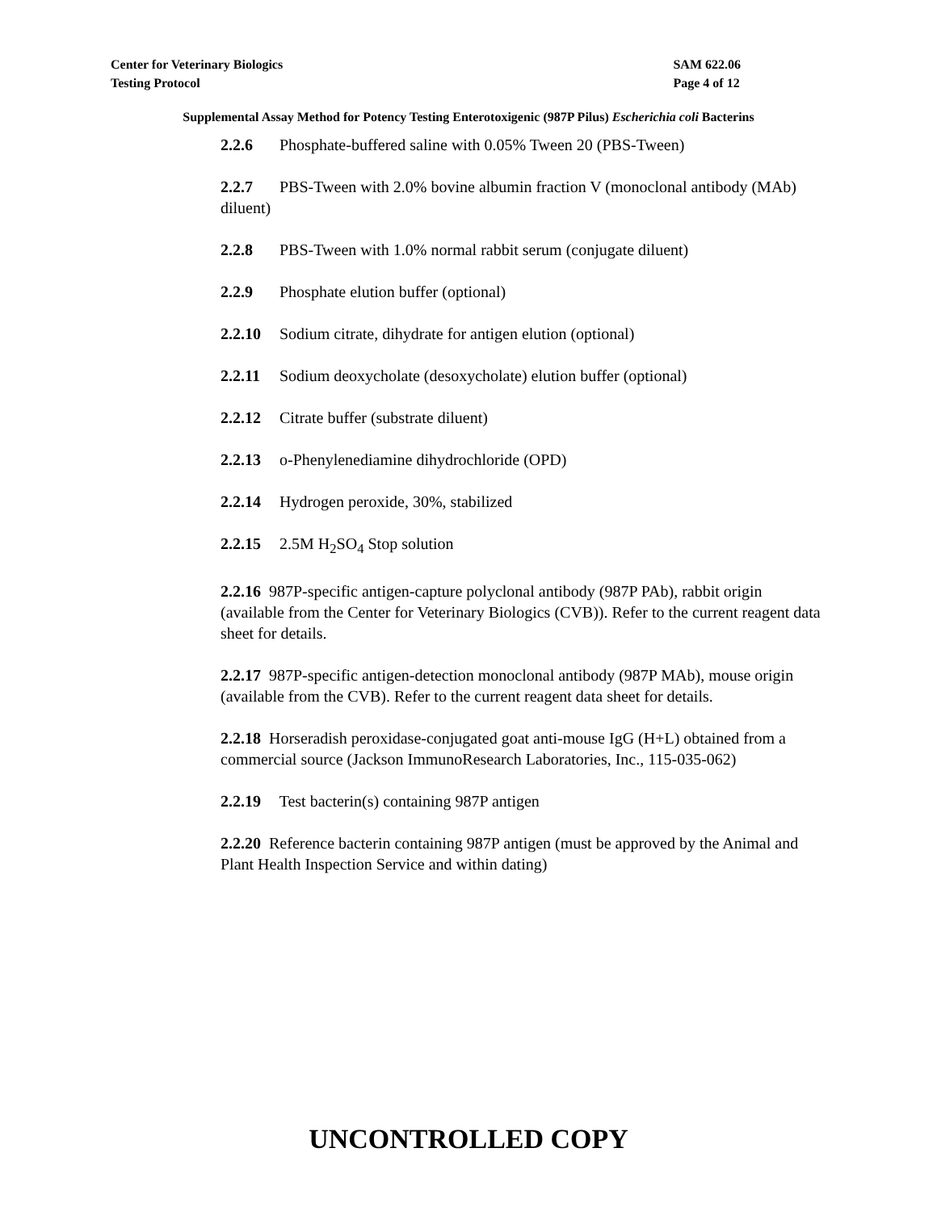Center for Veterinary Biologics
Testing Protocol
SAM 622.06
Page 4 of 12
Supplemental Assay Method for Potency Testing Enterotoxigenic (987P Pilus) Escherichia coli Bacterins
2.2.6 Phosphate-buffered saline with 0.05% Tween 20 (PBS-Tween)
2.2.7 PBS-Tween with 2.0% bovine albumin fraction V (monoclonal antibody (MAb) diluent)
2.2.8 PBS-Tween with 1.0% normal rabbit serum (conjugate diluent)
2.2.9 Phosphate elution buffer (optional)
2.2.10 Sodium citrate, dihydrate for antigen elution (optional)
2.2.11 Sodium deoxycholate (desoxycholate) elution buffer (optional)
2.2.12 Citrate buffer (substrate diluent)
2.2.13 o-Phenylenediamine dihydrochloride (OPD)
2.2.14 Hydrogen peroxide, 30%, stabilized
2.2.15 2.5M H<sub>2</sub>SO<sub>4</sub> Stop solution
2.2.16 987P-specific antigen-capture polyclonal antibody (987P PAb), rabbit origin (available from the Center for Veterinary Biologics (CVB)). Refer to the current reagent data sheet for details.
2.2.17 987P-specific antigen-detection monoclonal antibody (987P MAb), mouse origin (available from the CVB). Refer to the current reagent data sheet for details.
2.2.18 Horseradish peroxidase-conjugated goat anti-mouse IgG (H+L) obtained from a commercial source (Jackson ImmunoResearch Laboratories, Inc., 115-035-062)
2.2.19 Test bacterin(s) containing 987P antigen
2.2.20 Reference bacterin containing 987P antigen (must be approved by the Animal and Plant Health Inspection Service and within dating)
UNCONTROLLED COPY